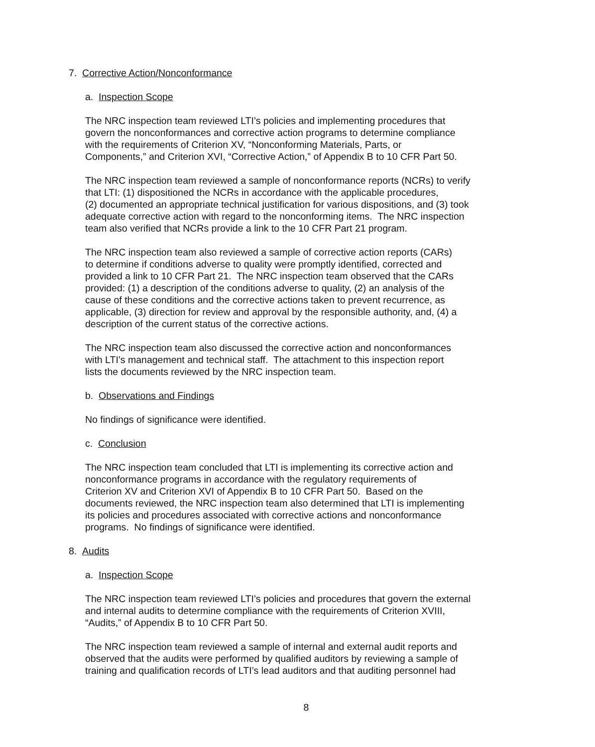7. Corrective Action/Nonconformance
a. Inspection Scope
The NRC inspection team reviewed LTI’s policies and implementing procedures that
govern the nonconformances and corrective action programs to determine compliance
with the requirements of Criterion XV, “Nonconforming Materials, Parts, or
Components,” and Criterion XVI, “Corrective Action,” of Appendix B to 10 CFR Part 50.
The NRC inspection team reviewed a sample of nonconformance reports (NCRs) to verify
that LTI: (1) dispositioned the NCRs in accordance with the applicable procedures,
(2) documented an appropriate technical justification for various dispositions, and (3) took
adequate corrective action with regard to the nonconforming items. The NRC inspection
team also verified that NCRs provide a link to the 10 CFR Part 21 program.
The NRC inspection team also reviewed a sample of corrective action reports (CARs)
to determine if conditions adverse to quality were promptly identified, corrected and
provided a link to 10 CFR Part 21. The NRC inspection team observed that the CARs
provided: (1) a description of the conditions adverse to quality, (2) an analysis of the
cause of these conditions and the corrective actions taken to prevent recurrence, as
applicable, (3) direction for review and approval by the responsible authority, and, (4) a
description of the current status of the corrective actions.
The NRC inspection team also discussed the corrective action and nonconformances
with LTI’s management and technical staff. The attachment to this inspection report
lists the documents reviewed by the NRC inspection team.
b. Observations and Findings
No findings of significance were identified.
c. Conclusion
The NRC inspection team concluded that LTI is implementing its corrective action and
nonconformance programs in accordance with the regulatory requirements of
Criterion XV and Criterion XVI of Appendix B to 10 CFR Part 50. Based on the
documents reviewed, the NRC inspection team also determined that LTI is implementing
its policies and procedures associated with corrective actions and nonconformance
programs. No findings of significance were identified.
8. Audits
a. Inspection Scope
The NRC inspection team reviewed LTI’s policies and procedures that govern the external
and internal audits to determine compliance with the requirements of Criterion XVIII,
“Audits,” of Appendix B to 10 CFR Part 50.
The NRC inspection team reviewed a sample of internal and external audit reports and
observed that the audits were performed by qualified auditors by reviewing a sample of
training and qualification records of LTI’s lead auditors and that auditing personnel had
8